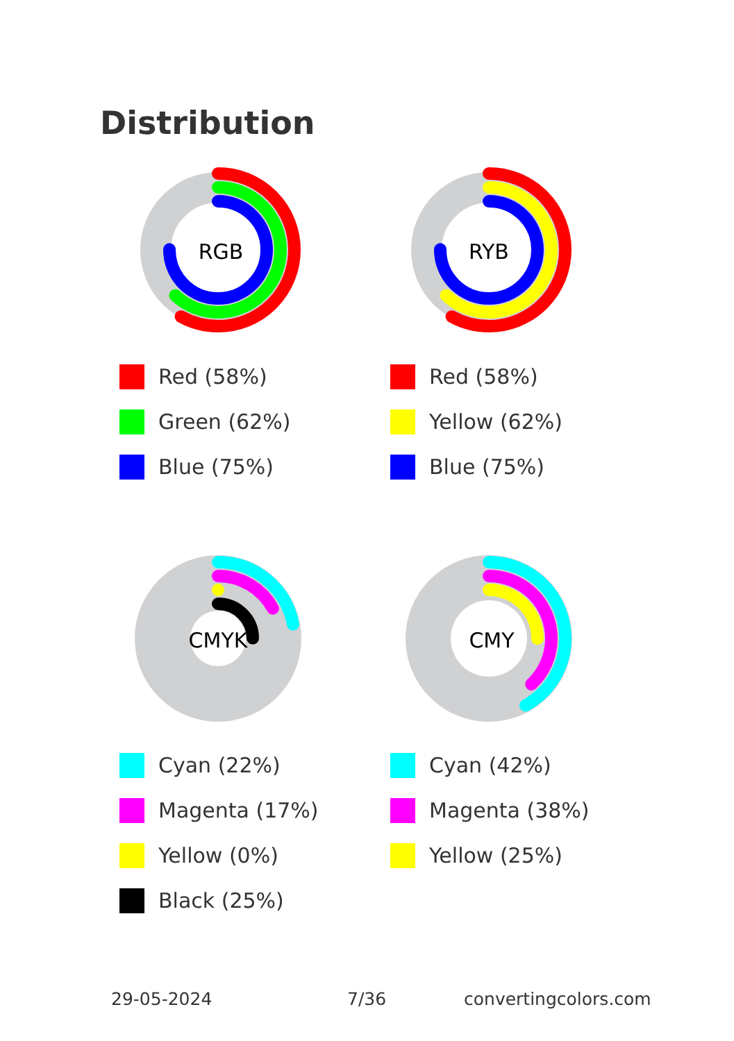Distribution
RGB
Red (58%)
Green (62%)
Blue (75%)
RYB
Red (58%)
Yellow (62%)
Blue (75%)
CMYK
Cyan (22%)
Magenta (17%)
Yellow (0%)
Black (25%)
CMY
Cyan (42%)
Magenta (38%)
Yellow (25%)
29-05-2024 7/36 convertingcolors.com